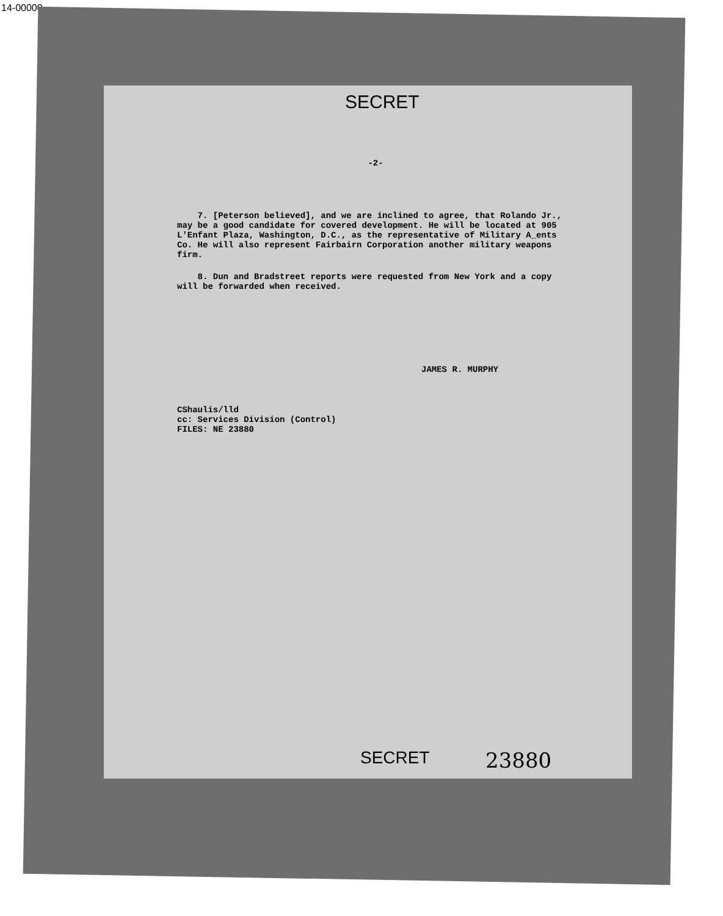14-00000
SECRET
-2-
7. [Peterson believed], and we are inclined to agree, that Rolando Jr., may be a good candidate for covered development. He will be located at 905 L'Enfant Plaza, Washington, D.C., as the representative of Military A_ents Co. He will also represent Fairbairn Corporation another military weapons firm.
8. Dun and Bradstreet reports were requested from New York and a copy will be forwarded when received.
JAMES R. MURPHY
CShaulis/lld
cc: Services Division (Control)
FILES: NE 23880
SECRET 23880